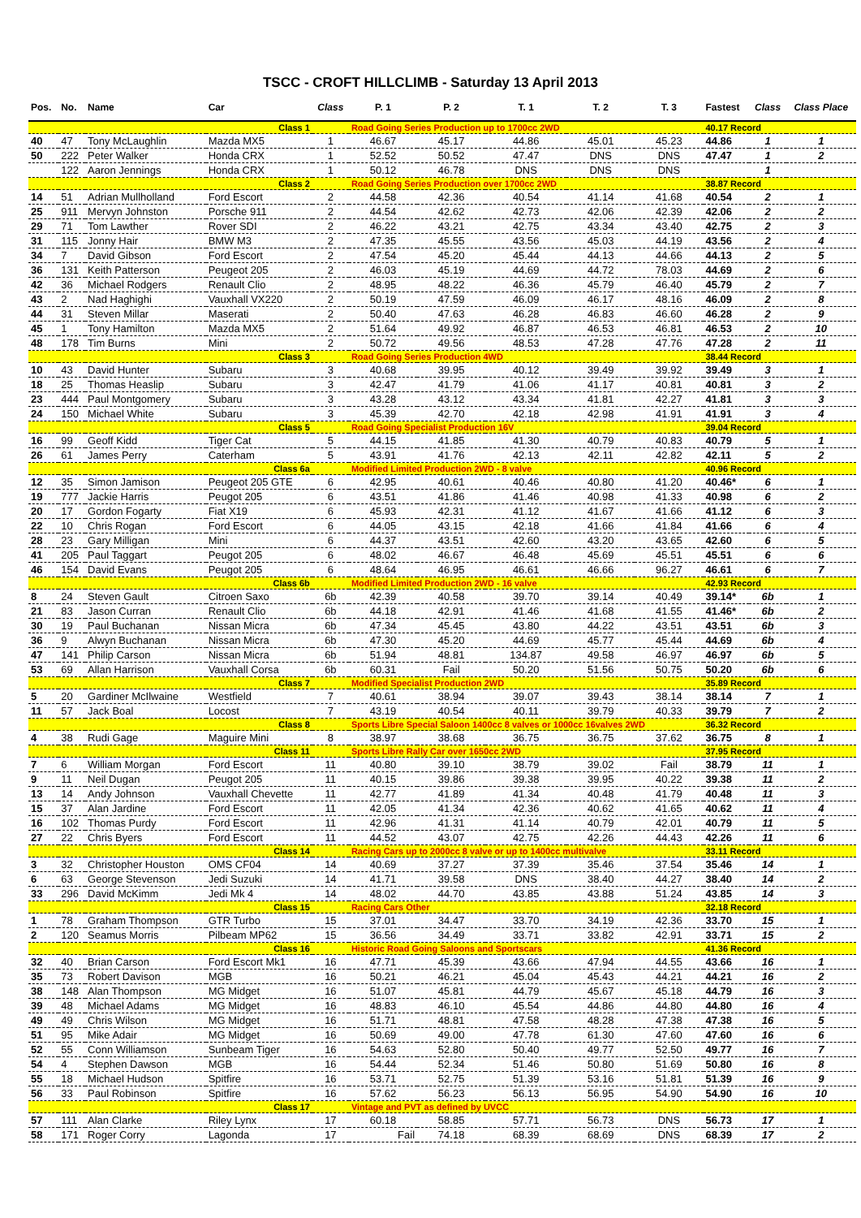TSCC - CROFT HILLCLIMB - Saturday 13 April 2013
| Pos. | No. | Name | Car | Class | P. 1 | P. 2 | T. 1 | T. 2 | T. 3 | Fastest | Class | Class Place |
| --- | --- | --- | --- | --- | --- | --- | --- | --- | --- | --- | --- | --- |
| Class 1 | | | | | Road Going Series Production up to 1700cc 2WD | | | | | 40.17 Record | | |
| 40 | 47 | Tony McLaughlin | Mazda MX5 | 1 | 46.67 | 45.17 | 44.86 | 45.01 | 45.23 | 44.86 | 1 | 1 |
| 50 | 222 | Peter Walker | Honda CRX | 1 | 52.52 | 50.52 | 47.47 | DNS | DNS | 47.47 | 1 | 2 |
| | 122 | Aaron Jennings | Honda CRX | 1 | 50.12 | 46.78 | DNS | DNS | DNS | | 1 | |
| Class 2 | | | | | Road Going Series Production over 1700cc 2WD | | | | | 38.87 Record | | |
| 14 | 51 | Adrian Mullholland | Ford Escort | 2 | 44.58 | 42.36 | 40.54 | 41.14 | 41.68 | 40.54 | 2 | 1 |
| 25 | 911 | Mervyn Johnston | Porsche 911 | 2 | 44.54 | 42.62 | 42.73 | 42.06 | 42.39 | 42.06 | 2 | 2 |
| 29 | 71 | Tom Lawther | Rover SDI | 2 | 46.22 | 43.21 | 42.75 | 43.34 | 43.40 | 42.75 | 2 | 3 |
| 31 | 115 | Jonny Hair | BMW M3 | 2 | 47.35 | 45.55 | 43.56 | 45.03 | 44.19 | 43.56 | 2 | 4 |
| 34 | 7 | David Gibson | Ford Escort | 2 | 47.54 | 45.20 | 45.44 | 44.13 | 44.66 | 44.13 | 2 | 5 |
| 36 | 131 | Keith Patterson | Peugeot 205 | 2 | 46.03 | 45.19 | 44.69 | 44.72 | 78.03 | 44.69 | 2 | 6 |
| 42 | 36 | Michael Rodgers | Renault Clio | 2 | 48.95 | 48.22 | 46.36 | 45.79 | 46.40 | 45.79 | 2 | 7 |
| 43 | 2 | Nad Haghighi | Vauxhall VX220 | 2 | 50.19 | 47.59 | 46.09 | 46.17 | 48.16 | 46.09 | 2 | 8 |
| 44 | 31 | Steven Millar | Maserati | 2 | 50.40 | 47.63 | 46.28 | 46.83 | 46.60 | 46.28 | 2 | 9 |
| 45 | 1 | Tony Hamilton | Mazda MX5 | 2 | 51.64 | 49.92 | 46.87 | 46.53 | 46.81 | 46.53 | 2 | 10 |
| 48 | 178 | Tim Burns | Mini | 2 | 50.72 | 49.56 | 48.53 | 47.28 | 47.76 | 47.28 | 2 | 11 |
| Class 3 | | | | | Road Going Series Production 4WD | | | | | 38.44 Record | | |
| 10 | 43 | David Hunter | Subaru | 3 | 40.68 | 39.95 | 40.12 | 39.49 | 39.92 | 39.49 | 3 | 1 |
| 18 | 25 | Thomas Heaslip | Subaru | 3 | 42.47 | 41.79 | 41.06 | 41.17 | 40.81 | 40.81 | 3 | 2 |
| 23 | 444 | Paul Montgomery | Subaru | 3 | 43.28 | 43.12 | 43.34 | 41.81 | 42.27 | 41.81 | 3 | 3 |
| 24 | 150 | Michael White | Subaru | 3 | 45.39 | 42.70 | 42.18 | 42.98 | 41.91 | 41.91 | 3 | 4 |
| Class 5 | | | | | Road Going Specialist Production 16V | | | | | 39.04 Record | | |
| 16 | 99 | Geoff Kidd | Tiger Cat | 5 | 44.15 | 41.85 | 41.30 | 40.79 | 40.83 | 40.79 | 5 | 1 |
| 26 | 61 | James Perry | Caterham | 5 | 43.91 | 41.76 | 42.13 | 42.11 | 42.82 | 42.11 | 5 | 2 |
| Class 6a | | | | | Modified Limited Production 2WD - 8 valve | | | | | 40.96 Record | | |
| 12 | 35 | Simon Jamison | Peugeot 205 GTE | 6 | 42.95 | 40.61 | 40.46 | 40.80 | 41.20 | 40.46* | 6 | 1 |
| 19 | 777 | Jackie Harris | Peugot 205 | 6 | 43.51 | 41.86 | 41.46 | 40.98 | 41.33 | 40.98 | 6 | 2 |
| 20 | 17 | Gordon Fogarty | Fiat X19 | 6 | 45.93 | 42.31 | 41.12 | 41.67 | 41.66 | 41.12 | 6 | 3 |
| 22 | 10 | Chris Rogan | Ford Escort | 6 | 44.05 | 43.15 | 42.18 | 41.66 | 41.84 | 41.66 | 6 | 4 |
| 28 | 23 | Gary Milligan | Mini | 6 | 44.37 | 43.51 | 42.60 | 43.20 | 43.65 | 42.60 | 6 | 5 |
| 41 | 205 | Paul Taggart | Peugot 205 | 6 | 48.02 | 46.67 | 46.48 | 45.69 | 45.51 | 45.51 | 6 | 6 |
| 46 | 154 | David Evans | Peugot 205 | 6 | 48.64 | 46.95 | 46.61 | 46.66 | 96.27 | 46.61 | 6 | 7 |
| Class 6b | | | | | Modified Limited Production 2WD - 16 valve | | | | | 42.93 Record | | |
| 8 | 24 | Steven Gault | Citroen Saxo | 6b | 42.39 | 40.58 | 39.70 | 39.14 | 40.49 | 39.14* | 6b | 1 |
| 21 | 83 | Jason Curran | Renault Clio | 6b | 44.18 | 42.91 | 41.46 | 41.68 | 41.55 | 41.46* | 6b | 2 |
| 30 | 19 | Paul Buchanan | Nissan Micra | 6b | 47.34 | 45.45 | 43.80 | 44.22 | 43.51 | 43.51 | 6b | 3 |
| 36 | 9 | Alwyn Buchanan | Nissan Micra | 6b | 47.30 | 45.20 | 44.69 | 45.77 | 45.44 | 44.69 | 6b | 4 |
| 47 | 141 | Philip Carson | Nissan Micra | 6b | 51.94 | 48.81 | 134.87 | 49.58 | 46.97 | 46.97 | 6b | 5 |
| 53 | 69 | Allan Harrison | Vauxhall Corsa | 6b | 60.31 | Fail | 50.20 | 51.56 | 50.75 | 50.20 | 6b | 6 |
| Class 7 | | | | | Modified Specialist Production 2WD | | | | | 35.89 Record | | |
| 5 | 20 | Gardiner McIlwaine | Westfield | 7 | 40.61 | 38.94 | 39.07 | 39.43 | 38.14 | 38.14 | 7 | 1 |
| 11 | 57 | Jack Boal | Locost | 7 | 43.19 | 40.54 | 40.11 | 39.79 | 40.33 | 39.79 | 7 | 2 |
| Class 8 | | | | | Sports Libre Special Saloon 1400cc 8 valves or 1000cc 16valves 2WD | | | | | 36.32 Record | | |
| 4 | 38 | Rudi Gage | Maguire Mini | 8 | 38.97 | 38.68 | 36.75 | 36.75 | 37.62 | 36.75 | 8 | 1 |
| Class 11 | | | | | Sports Libre Rally Car over 1650cc 2WD | | | | | 37.95 Record | | |
| 7 | 6 | William Morgan | Ford Escort | 11 | 40.80 | 39.10 | 38.79 | 39.02 | Fail | 38.79 | 11 | 1 |
| 9 | 11 | Neil Dugan | Peugot 205 | 11 | 40.15 | 39.86 | 39.38 | 39.95 | 40.22 | 39.38 | 11 | 2 |
| 13 | 14 | Andy Johnson | Vauxhall Chevette | 11 | 42.77 | 41.89 | 41.34 | 40.48 | 41.79 | 40.48 | 11 | 3 |
| 15 | 37 | Alan Jardine | Ford Escort | 11 | 42.05 | 41.34 | 42.36 | 40.62 | 41.65 | 40.62 | 11 | 4 |
| 16 | 102 | Thomas Purdy | Ford Escort | 11 | 42.96 | 41.31 | 41.14 | 40.79 | 42.01 | 40.79 | 11 | 5 |
| 27 | 22 | Chris Byers | Ford Escort | 11 | 44.52 | 43.07 | 42.75 | 42.26 | 44.43 | 42.26 | 11 | 6 |
| Class 14 | | | | | Racing Cars up to 2000cc 8 valve or up to 1400cc multivalve | | | | | 33.11 Record | | |
| 3 | 32 | Christopher Houston | OMS CF04 | 14 | 40.69 | 37.27 | 37.39 | 35.46 | 37.54 | 35.46 | 14 | 1 |
| 6 | 63 | George Stevenson | Jedi Suzuki | 14 | 41.71 | 39.58 | DNS | 38.40 | 44.27 | 38.40 | 14 | 2 |
| 33 | 296 | David McKimm | Jedi Mk 4 | 14 | 48.02 | 44.70 | 43.85 | 43.88 | 51.24 | 43.85 | 14 | 3 |
| Class 15 | | | | | Racing Cars Other | | | | | 32.18 Record | | |
| 1 | 78 | Graham Thompson | GTR Turbo | 15 | 37.01 | 34.47 | 33.70 | 34.19 | 42.36 | 33.70 | 15 | 1 |
| 2 | 120 | Seamus Morris | Pilbeam MP62 | 15 | 36.56 | 34.49 | 33.71 | 33.82 | 42.91 | 33.71 | 15 | 2 |
| Class 16 | | | | | Historic Road Going Saloons and Sportscars | | | | | 41.36 Record | | |
| 32 | 40 | Brian Carson | Ford Escort Mk1 | 16 | 47.71 | 45.39 | 43.66 | 47.94 | 44.55 | 43.66 | 16 | 1 |
| 35 | 73 | Robert Davison | MGB | 16 | 50.21 | 46.21 | 45.04 | 45.43 | 44.21 | 44.21 | 16 | 2 |
| 38 | 148 | Alan Thompson | MG Midget | 16 | 51.07 | 45.81 | 44.79 | 45.67 | 45.18 | 44.79 | 16 | 3 |
| 39 | 48 | Michael Adams | MG Midget | 16 | 48.83 | 46.10 | 45.54 | 44.86 | 44.80 | 44.80 | 16 | 4 |
| 49 | 49 | Chris Wilson | MG Midget | 16 | 51.71 | 48.81 | 47.58 | 48.28 | 47.38 | 47.38 | 16 | 5 |
| 51 | 95 | Mike Adair | MG Midget | 16 | 50.69 | 49.00 | 47.78 | 61.30 | 47.60 | 47.60 | 16 | 6 |
| 52 | 55 | Conn Williamson | Sunbeam Tiger | 16 | 54.63 | 52.80 | 50.40 | 49.77 | 52.50 | 49.77 | 16 | 7 |
| 54 | 4 | Stephen Dawson | MGB | 16 | 54.44 | 52.34 | 51.46 | 50.80 | 51.69 | 50.80 | 16 | 8 |
| 55 | 18 | Michael Hudson | Spitfire | 16 | 53.71 | 52.75 | 51.39 | 53.16 | 51.81 | 51.39 | 16 | 9 |
| 56 | 33 | Paul Robinson | Spitfire | 16 | 57.62 | 56.23 | 56.13 | 56.95 | 54.90 | 54.90 | 16 | 10 |
| Class 17 | | | | | Vintage and PVT as defined by UVCC | | | | | | | |
| 57 | 111 | Alan Clarke | Riley Lynx | 17 | 60.18 | 58.85 | 57.71 | 56.73 | DNS | 56.73 | 17 | 1 |
| 58 | 171 | Roger Corry | Lagonda | 17 | Fail | 74.18 | 68.39 | 68.69 | DNS | 68.39 | 17 | 2 |